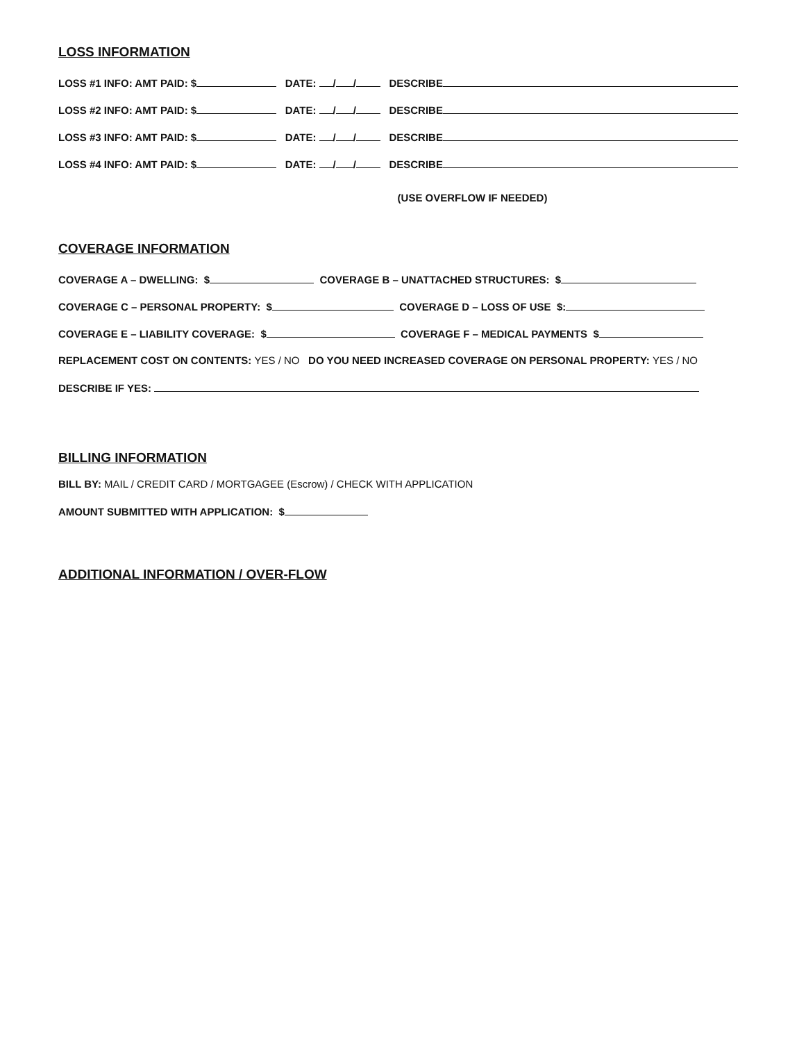LOSS INFORMATION
LOSS #1 INFO: AMT PAID: $ DATE: / / DESCRIBE
LOSS #2 INFO: AMT PAID: $ DATE: / / DESCRIBE
LOSS #3 INFO: AMT PAID: $ DATE: / / DESCRIBE
LOSS #4 INFO: AMT PAID: $ DATE: / / DESCRIBE
(USE OVERFLOW IF NEEDED)
COVERAGE INFORMATION
COVERAGE A – DWELLING: $ COVERAGE B – UNATTACHED STRUCTURES: $
COVERAGE C – PERSONAL PROPERTY: $ COVERAGE D – LOSS OF USE $:
COVERAGE E – LIABILITY COVERAGE: $ COVERAGE F – MEDICAL PAYMENTS $
REPLACEMENT COST ON CONTENTS: YES / NO DO YOU NEED INCREASED COVERAGE ON PERSONAL PROPERTY: YES / NO
DESCRIBE IF YES:
BILLING INFORMATION
BILL BY: MAIL / CREDIT CARD / MORTGAGEE (Escrow) / CHECK WITH APPLICATION
AMOUNT SUBMITTED WITH APPLICATION: $
ADDITIONAL INFORMATION / OVER-FLOW